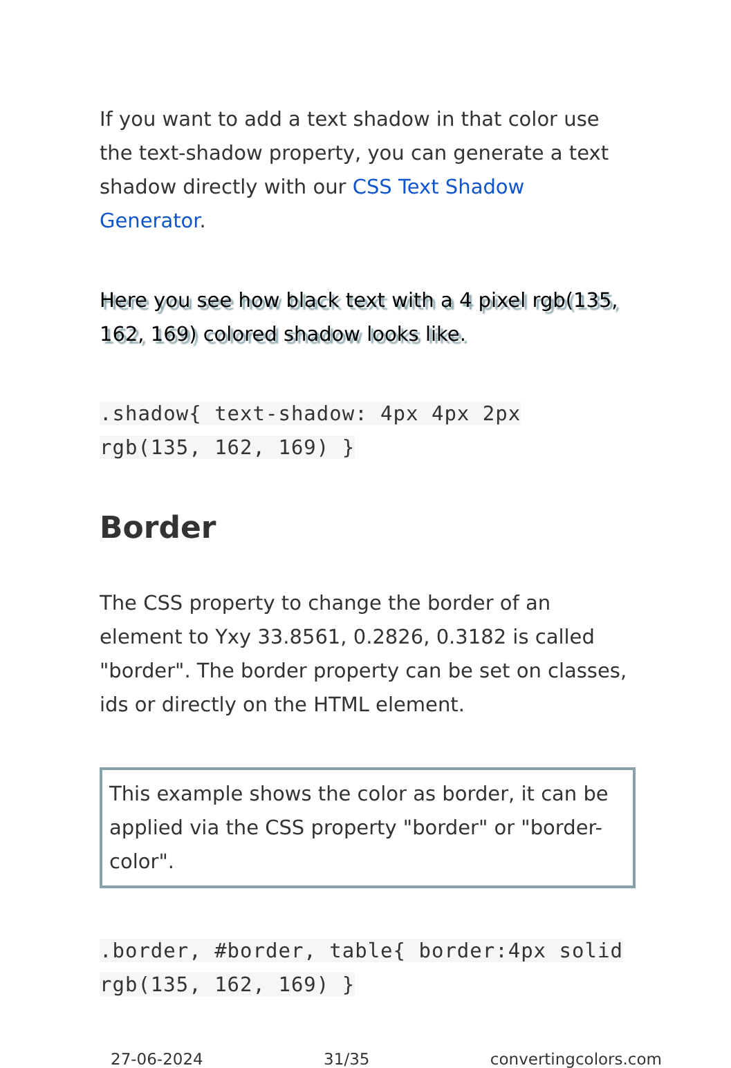If you want to add a text shadow in that color use the text-shadow property, you can generate a text shadow directly with our CSS Text Shadow Generator.
Here you see how black text with a 4 pixel rgb(135, 162, 169) colored shadow looks like.
.shadow{ text-shadow: 4px 4px 2px rgb(135, 162, 169) }
Border
The CSS property to change the border of an element to Yxy 33.8561, 0.2826, 0.3182 is called "border". The border property can be set on classes, ids or directly on the HTML element.
This example shows the color as border, it can be applied via the CSS property "border" or "border-color".
.border, #border, table{ border:4px solid rgb(135, 162, 169) }
27-06-2024 31/35 convertingcolors.com